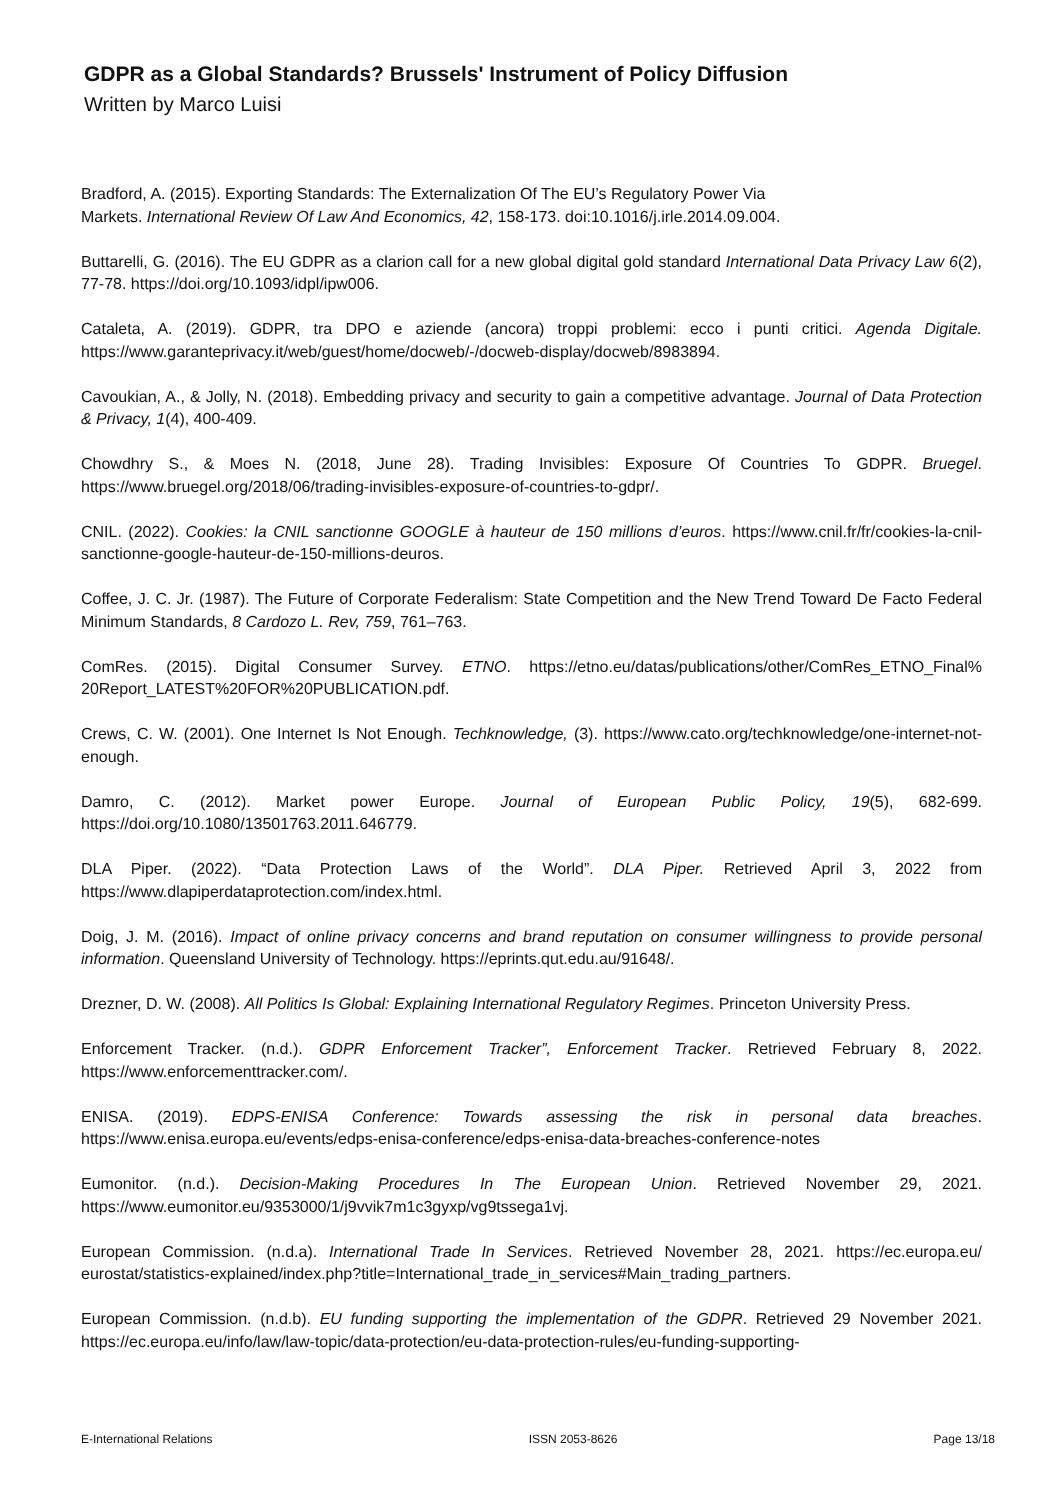GDPR as a Global Standards? Brussels' Instrument of Policy Diffusion
Written by Marco Luisi
Bradford, A. (2015). Exporting Standards: The Externalization Of The EU’s Regulatory Power Via
Markets. International Review Of Law And Economics, 42, 158-173. doi:10.1016/j.irle.2014.09.004.
Buttarelli, G. (2016). The EU GDPR as a clarion call for a new global digital gold standard International Data Privacy Law 6(2), 77-78. https://doi.org/10.1093/idpl/ipw006.
Cataleta, A. (2019). GDPR, tra DPO e aziende (ancora) troppi problemi: ecco i punti critici. Agenda Digitale. https://www.garanteprivacy.it/web/guest/home/docweb/-/docweb-display/docweb/8983894.
Cavoukian, A., & Jolly, N. (2018). Embedding privacy and security to gain a competitive advantage. Journal of Data Protection & Privacy, 1(4), 400-409.
Chowdhry S., & Moes N. (2018, June 28). Trading Invisibles: Exposure Of Countries To GDPR. Bruegel. https://www.bruegel.org/2018/06/trading-invisibles-exposure-of-countries-to-gdpr/.
CNIL. (2022). Cookies: la CNIL sanctionne GOOGLE à hauteur de 150 millions d’euros. https://www.cnil.fr/fr/cookies-la-cnil-sanctionne-google-hauteur-de-150-millions-deuros.
Coffee, J. C. Jr. (1987). The Future of Corporate Federalism: State Competition and the New Trend Toward De Facto Federal Minimum Standards, 8 Cardozo L. Rev, 759, 761–763.
ComRes. (2015). Digital Consumer Survey. ETNO. https://etno.eu/datas/publications/other/ComRes_ETNO_Final% 20Report_LATEST%20FOR%20PUBLICATION.pdf.
Crews, C. W. (2001). One Internet Is Not Enough. Techknowledge, (3). https://www.cato.org/techknowledge/one-internet-not-enough.
Damro, C. (2012). Market power Europe. Journal of European Public Policy, 19(5), 682-699. https://doi.org/10.1080/13501763.2011.646779.
DLA Piper. (2022). “Data Protection Laws of the World”. DLA Piper. Retrieved April 3, 2022 from https://www.dlapiperdataprotection.com/index.html.
Doig, J. M. (2016). Impact of online privacy concerns and brand reputation on consumer willingness to provide personal information. Queensland University of Technology. https://eprints.qut.edu.au/91648/.
Drezner, D. W. (2008). All Politics Is Global: Explaining International Regulatory Regimes. Princeton University Press.
Enforcement Tracker. (n.d.). GDPR Enforcement Tracker”, Enforcement Tracker. Retrieved February 8, 2022. https://www.enforcementtracker.com/.
ENISA. (2019). EDPS-ENISA Conference: Towards assessing the risk in personal data breaches. https://www.enisa.europa.eu/events/edps-enisa-conference/edps-enisa-data-breaches-conference-notes
Eumonitor. (n.d.). Decision-Making Procedures In The European Union. Retrieved November 29, 2021. https://www.eumonitor.eu/9353000/1/j9vvik7m1c3gyxp/vg9tssega1vj.
European Commission. (n.d.a). International Trade In Services. Retrieved November 28, 2021. https://ec.europa.eu/ eurostat/statistics-explained/index.php?title=International_trade_in_services#Main_trading_partners.
European Commission. (n.d.b). EU funding supporting the implementation of the GDPR. Retrieved 29 November 2021. https://ec.europa.eu/info/law/law-topic/data-protection/eu-data-protection-rules/eu-funding-supporting-
E-International Relations ISSN 2053-8626 Page 13/18